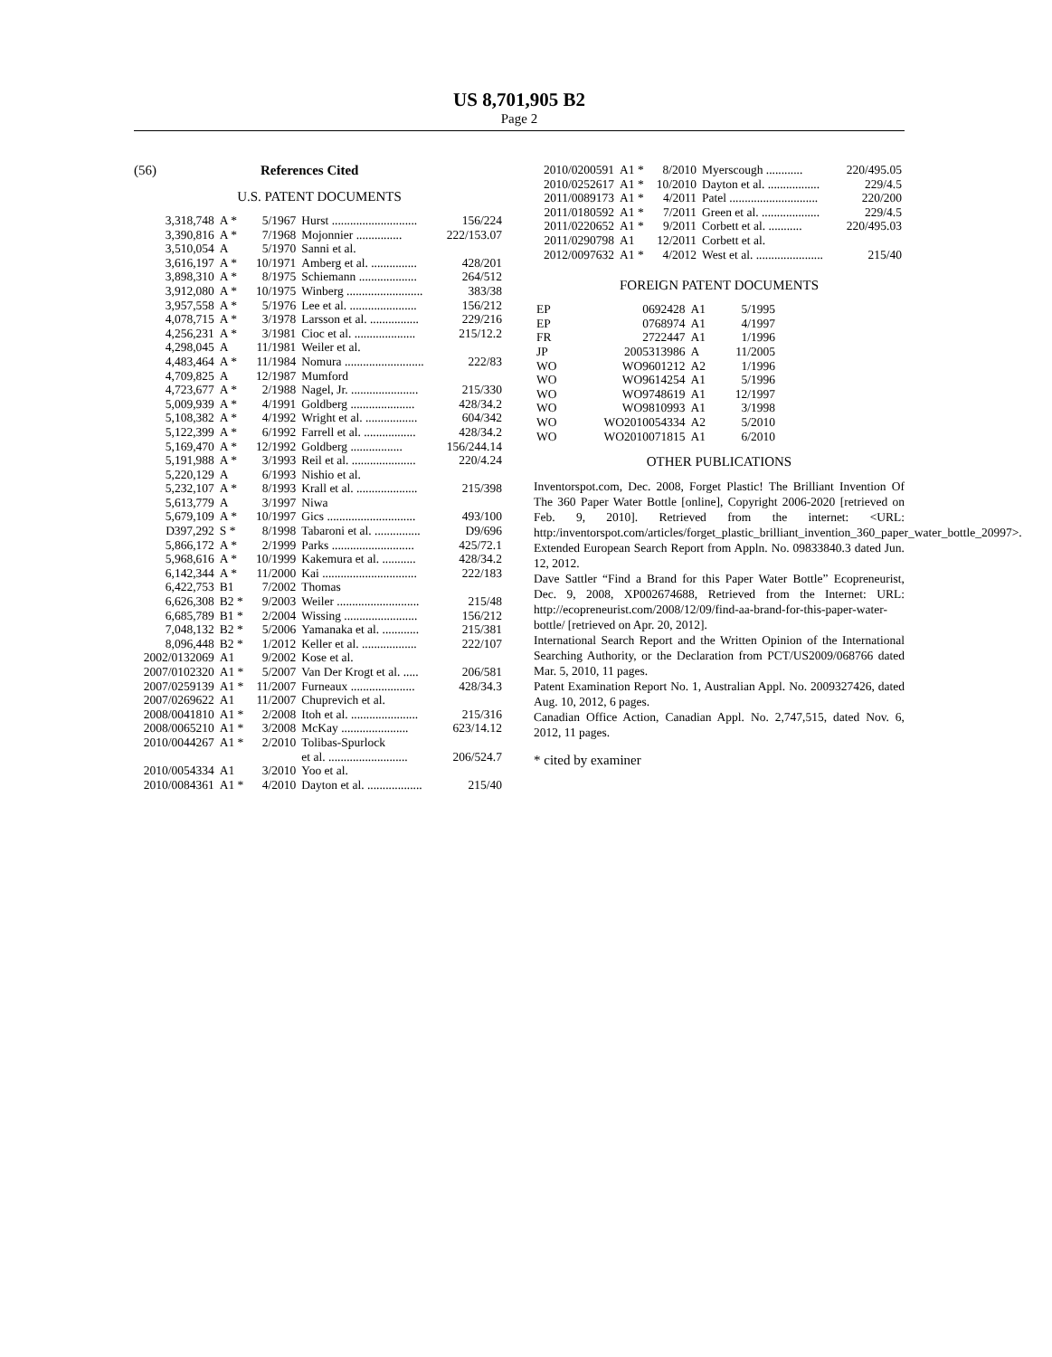US 8,701,905 B2
Page 2
(56) References Cited
U.S. PATENT DOCUMENTS
| 3,318,748 | A * | 5/1967 | Hurst ............................ | 156/224 |
| 3,390,816 | A * | 7/1968 | Mojonnier ............... | 222/153.07 |
| 3,510,054 | A | 5/1970 | Sanni et al. | |
| 3,616,197 | A * | 10/1971 | Amberg et al. ............... | 428/201 |
| 3,898,310 | A * | 8/1975 | Schiemann ................... | 264/512 |
| 3,912,080 | A * | 10/1975 | Winberg ......................... | 383/38 |
| 3,957,558 | A * | 5/1976 | Lee et al. ...................... | 156/212 |
| 4,078,715 | A * | 3/1978 | Larsson et al. ................ | 229/216 |
| 4,256,231 | A * | 3/1981 | Cioc et al. .................... | 215/12.2 |
| 4,298,045 | A | 11/1981 | Weiler et al. | |
| 4,483,464 | A * | 11/1984 | Nomura .......................... | 222/83 |
| 4,709,825 | A | 12/1987 | Mumford | |
| 4,723,677 | A * | 2/1988 | Nagel, Jr. ...................... | 215/330 |
| 5,009,939 | A * | 4/1991 | Goldberg ..................... | 428/34.2 |
| 5,108,382 | A * | 4/1992 | Wright et al. ................. | 604/342 |
| 5,122,399 | A * | 6/1992 | Farrell et al. ................. | 428/34.2 |
| 5,169,470 | A * | 12/1992 | Goldberg ................. | 156/244.14 |
| 5,191,988 | A * | 3/1993 | Reil et al. ..................... | 220/4.24 |
| 5,220,129 | A | 6/1993 | Nishio et al. | |
| 5,232,107 | A * | 8/1993 | Krall et al. .................... | 215/398 |
| 5,613,779 | A | 3/1997 | Niwa | |
| 5,679,109 | A * | 10/1997 | Gics ............................. | 493/100 |
| D397,292 | S * | 8/1998 | Tabaroni et al. ............... | D9/696 |
| 5,866,172 | A * | 2/1999 | Parks ........................... | 425/72.1 |
| 5,968,616 | A * | 10/1999 | Kakemura et al. ........... | 428/34.2 |
| 6,142,344 | A * | 11/2000 | Kai ............................... | 222/183 |
| 6,422,753 | B1 | 7/2002 | Thomas | |
| 6,626,308 | B2 * | 9/2003 | Weiler ........................... | 215/48 |
| 6,685,789 | B1 * | 2/2004 | Wissing ........................ | 156/212 |
| 7,048,132 | B2 * | 5/2006 | Yamanaka et al. ............ | 215/381 |
| 8,096,448 | B2 * | 1/2012 | Keller et al. .................. | 222/107 |
| 2002/0132069 | A1 | 9/2002 | Kose et al. | |
| 2007/0102320 | A1 * | 5/2007 | Van Der Krogt et al. ..... | 206/581 |
| 2007/0259139 | A1 * | 11/2007 | Furneaux ..................... | 428/34.3 |
| 2007/0269622 | A1 | 11/2007 | Chuprevich et al. | |
| 2008/0041810 | A1 * | 2/2008 | Itoh et al. ...................... | 215/316 |
| 2008/0065210 | A1 * | 3/2008 | McKay ...................... | 623/14.12 |
| 2010/0044267 | A1 * | 2/2010 | Tolibas-Spurlock et al. .......................... | 206/524.7 |
| 2010/0054334 | A1 | 3/2010 | Yoo et al. | |
| 2010/0084361 | A1 * | 4/2010 | Dayton et al. .................. | 215/40 |
| 2010/0200591 | A1 * | 8/2010 | Myerscough ............ | 220/495.05 |
| 2010/0252617 | A1 * | 10/2010 | Dayton et al. ................. | 229/4.5 |
| 2011/0089173 | A1 * | 4/2011 | Patel ............................. | 220/200 |
| 2011/0180592 | A1 * | 7/2011 | Green et al. ................... | 229/4.5 |
| 2011/0220652 | A1 * | 9/2011 | Corbett et al. ........... | 220/495.03 |
| 2011/0290798 | A1 | 12/2011 | Corbett et al. | |
| 2012/0097632 | A1 * | 4/2012 | West et al. ...................... | 215/40 |
FOREIGN PATENT DOCUMENTS
| EP | 0692428 | A1 | 5/1995 |
| EP | 0768974 | A1 | 4/1997 |
| FR | 2722447 | A1 | 1/1996 |
| JP | 2005313986 | A | 11/2005 |
| WO | WO9601212 | A2 | 1/1996 |
| WO | WO9614254 | A1 | 5/1996 |
| WO | WO9748619 | A1 | 12/1997 |
| WO | WO9810993 | A1 | 3/1998 |
| WO | WO2010054334 | A2 | 5/2010 |
| WO | WO2010071815 | A1 | 6/2010 |
OTHER PUBLICATIONS
Inventorspot.com, Dec. 2008, Forget Plastic! The Brilliant Invention Of The 360 Paper Water Bottle [online], Copyright 2006-2020 [retrieved on Feb. 9, 2010]. Retrieved from the internet: <URL: http:/inventorspot.com/articles/forget_plastic_brilliant_invention_360_paper_water_bottle_20997>.
Extended European Search Report from Appln. No. 09833840.3 dated Jun. 12, 2012.
Dave Sattler “Find a Brand for this Paper Water Bottle” Ecopreneurist, Dec. 9, 2008, XP002674688, Retrieved from the Internet: URL: http://ecopreneurist.com/2008/12/09/find-aa-brand-for-this-paper-water-bottle/ [retrieved on Apr. 20, 2012].
International Search Report and the Written Opinion of the International Searching Authority, or the Declaration from PCT/US2009/068766 dated Mar. 5, 2010, 11 pages.
Patent Examination Report No. 1, Australian Appl. No. 2009327426, dated Aug. 10, 2012, 6 pages.
Canadian Office Action, Canadian Appl. No. 2,747,515, dated Nov. 6, 2012, 11 pages.
* cited by examiner